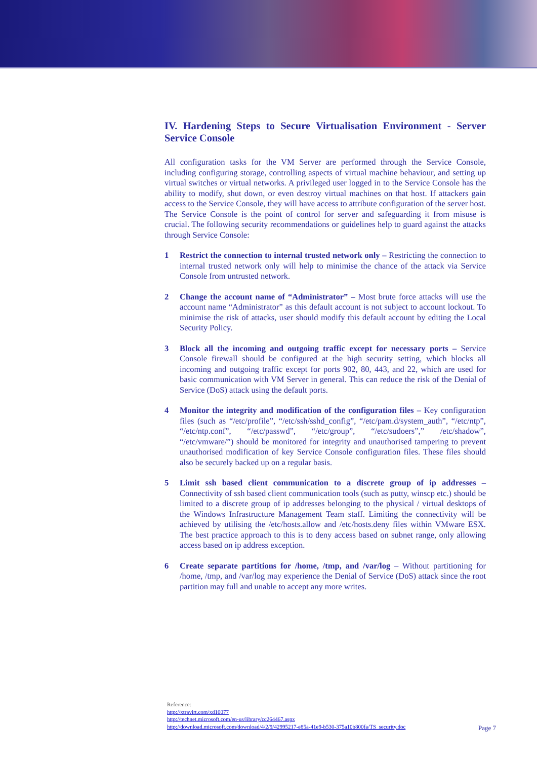IV. Hardening Steps to Secure Virtualisation Environment - Server Service Console
All configuration tasks for the VM Server are performed through the Service Console, including configuring storage, controlling aspects of virtual machine behaviour, and setting up virtual switches or virtual networks. A privileged user logged in to the Service Console has the ability to modify, shut down, or even destroy virtual machines on that host. If attackers gain access to the Service Console, they will have access to attribute configuration of the server host. The Service Console is the point of control for server and safeguarding it from misuse is crucial. The following security recommendations or guidelines help to guard against the attacks through Service Console:
1 Restrict the connection to internal trusted network only – Restricting the connection to internal trusted network only will help to minimise the chance of the attack via Service Console from untrusted network.
2 Change the account name of “Administrator” – Most brute force attacks will use the account name “Administrator” as this default account is not subject to account lockout. To minimise the risk of attacks, user should modify this default account by editing the Local Security Policy.
3 Block all the incoming and outgoing traffic except for necessary ports – Service Console firewall should be configured at the high security setting, which blocks all incoming and outgoing traffic except for ports 902, 80, 443, and 22, which are used for basic communication with VM Server in general. This can reduce the risk of the Denial of Service (DoS) attack using the default ports.
4 Monitor the integrity and modification of the configuration files – Key configuration files (such as “/etc/profile”, “/etc/ssh/sshd_config”, “/etc/pam.d/system_auth”, “/etc/ntp”, “/etc/ntp.conf”, “/etc/passwd”, “/etc/group”, “/etc/sudoers”,” /etc/shadow”, “/etc/vmware/”) should be monitored for integrity and unauthorised tampering to prevent unauthorised modification of key Service Console configuration files. These files should also be securely backed up on a regular basis.
5 Limit ssh based client communication to a discrete group of ip addresses – Connectivity of ssh based client communication tools (such as putty, winscp etc.) should be limited to a discrete group of ip addresses belonging to the physical / virtual desktops of the Windows Infrastructure Management Team staff. Limiting the connectivity will be achieved by utilising the /etc/hosts.allow and /etc/hosts.deny files within VMware ESX. The best practice approach to this is to deny access based on subnet range, only allowing access based on ip address exception.
6 Create separate partitions for /home, /tmp, and /var/log – Without partitioning for /home, /tmp, and /var/log may experience the Denial of Service (DoS) attack since the root partition may full and unable to accept any more writes.
Reference:
http://xtravirt.com/xd10077
http://technet.microsoft.com/en-us/library/cc264467.aspx
http://download.microsoft.com/download/4/2/9/42995217-e85a-41e9-b530-375a10b800fa/TS_security.doc
Page 7